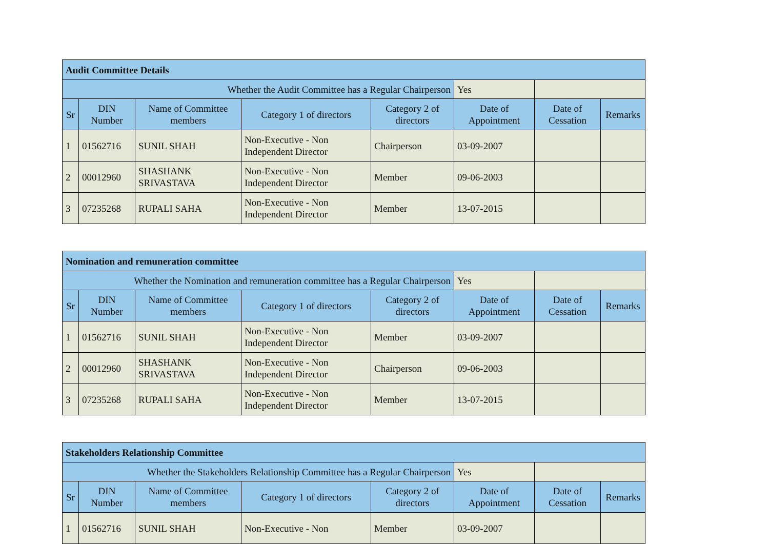| Audit Committee Details | | | | | | | |
| --- | --- | --- | --- | --- | --- | --- | --- |
| Whether the Audit Committee has a Regular Chairperson | | | | | Yes | | |
| Sr | DIN Number | Name of Committee members | Category 1 of directors | Category 2 of directors | Date of Appointment | Date of Cessation | Remarks |
| 1 | 01562716 | SUNIL SHAH | Non-Executive - Non Independent Director | Chairperson | 03-09-2007 | | |
| 2 | 00012960 | SHASHANK SRIVASTAVA | Non-Executive - Non Independent Director | Member | 09-06-2003 | | |
| 3 | 07235268 | RUPALI SAHA | Non-Executive - Non Independent Director | Member | 13-07-2015 | | |
| Nomination and remuneration committee | | | | | | | |
| --- | --- | --- | --- | --- | --- | --- | --- |
| Whether the Nomination and remuneration committee has a Regular Chairperson | | | | | Yes | | |
| Sr | DIN Number | Name of Committee members | Category 1 of directors | Category 2 of directors | Date of Appointment | Date of Cessation | Remarks |
| 1 | 01562716 | SUNIL SHAH | Non-Executive - Non Independent Director | Member | 03-09-2007 | | |
| 2 | 00012960 | SHASHANK SRIVASTAVA | Non-Executive - Non Independent Director | Chairperson | 09-06-2003 | | |
| 3 | 07235268 | RUPALI SAHA | Non-Executive - Non Independent Director | Member | 13-07-2015 | | |
| Stakeholders Relationship Committee | | | | | | | |
| --- | --- | --- | --- | --- | --- | --- | --- |
| Whether the Stakeholders Relationship Committee has a Regular Chairperson | | | | | Yes | | |
| Sr | DIN Number | Name of Committee members | Category 1 of directors | Category 2 of directors | Date of Appointment | Date of Cessation | Remarks |
| 1 | 01562716 | SUNIL SHAH | Non-Executive - Non | Member | 03-09-2007 | | |